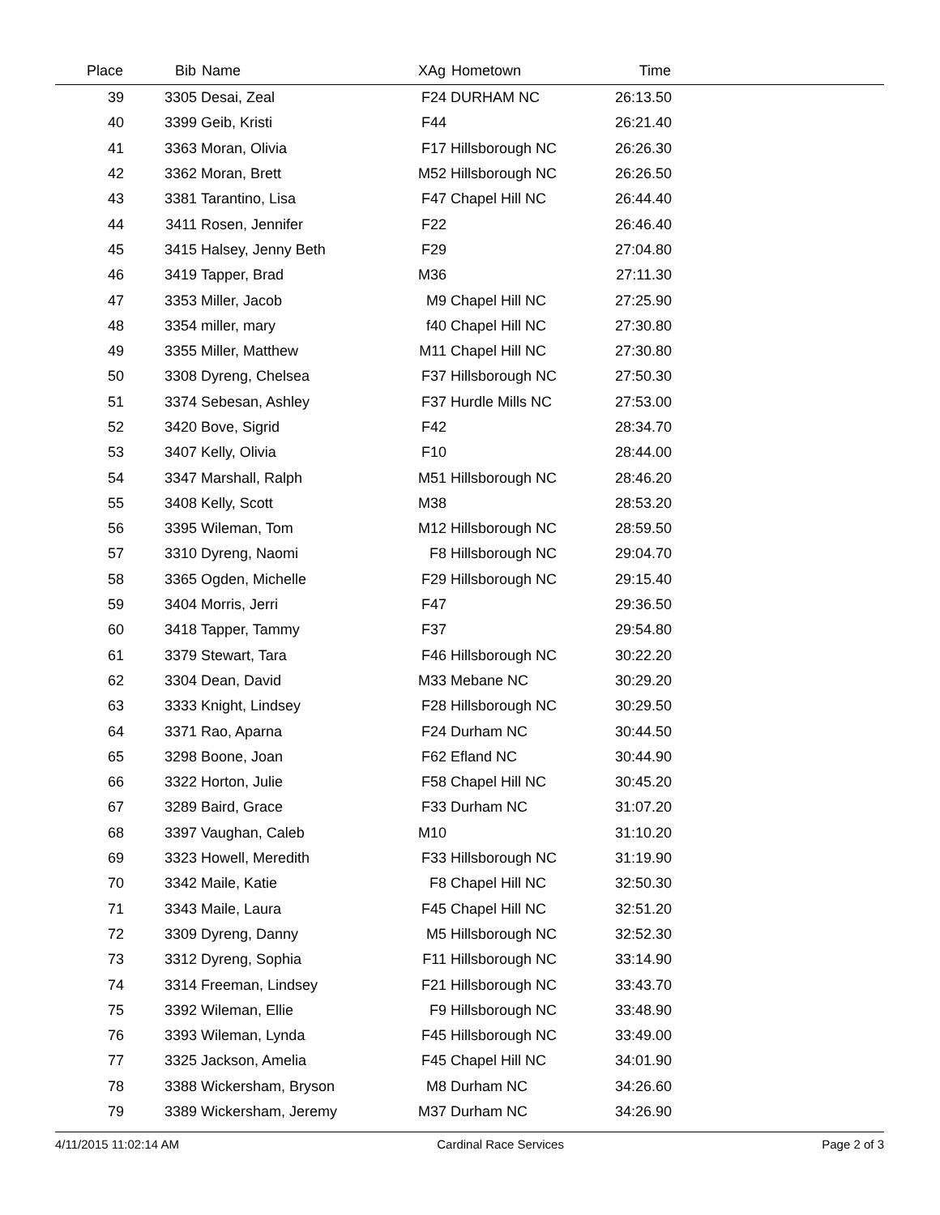| Place | Bib | Name | XAg | Hometown | Time | |
| --- | --- | --- | --- | --- | --- | --- |
| 39 | 3305 | Desai, Zeal | F24 | DURHAM NC | 26:13.50 | |
| 40 | 3399 | Geib, Kristi | F44 | | 26:21.40 | |
| 41 | 3363 | Moran, Olivia | F17 | Hillsborough NC | 26:26.30 | |
| 42 | 3362 | Moran, Brett | M52 | Hillsborough NC | 26:26.50 | |
| 43 | 3381 | Tarantino, Lisa | F47 | Chapel Hill NC | 26:44.40 | |
| 44 | 3411 | Rosen, Jennifer | F22 | | 26:46.40 | |
| 45 | 3415 | Halsey, Jenny Beth | F29 | | 27:04.80 | |
| 46 | 3419 | Tapper, Brad | M36 | | 27:11.30 | |
| 47 | 3353 | Miller, Jacob | M9 | Chapel Hill NC | 27:25.90 | |
| 48 | 3354 | miller, mary | f40 | Chapel Hill NC | 27:30.80 | |
| 49 | 3355 | Miller, Matthew | M11 | Chapel Hill NC | 27:30.80 | |
| 50 | 3308 | Dyreng, Chelsea | F37 | Hillsborough NC | 27:50.30 | |
| 51 | 3374 | Sebesan, Ashley | F37 | Hurdle Mills NC | 27:53.00 | |
| 52 | 3420 | Bove, Sigrid | F42 | | 28:34.70 | |
| 53 | 3407 | Kelly, Olivia | F10 | | 28:44.00 | |
| 54 | 3347 | Marshall, Ralph | M51 | Hillsborough NC | 28:46.20 | |
| 55 | 3408 | Kelly, Scott | M38 | | 28:53.20 | |
| 56 | 3395 | Wileman, Tom | M12 | Hillsborough NC | 28:59.50 | |
| 57 | 3310 | Dyreng, Naomi | F8 | Hillsborough NC | 29:04.70 | |
| 58 | 3365 | Ogden, Michelle | F29 | Hillsborough NC | 29:15.40 | |
| 59 | 3404 | Morris, Jerri | F47 | | 29:36.50 | |
| 60 | 3418 | Tapper, Tammy | F37 | | 29:54.80 | |
| 61 | 3379 | Stewart, Tara | F46 | Hillsborough NC | 30:22.20 | |
| 62 | 3304 | Dean, David | M33 | Mebane NC | 30:29.20 | |
| 63 | 3333 | Knight, Lindsey | F28 | Hillsborough NC | 30:29.50 | |
| 64 | 3371 | Rao, Aparna | F24 | Durham NC | 30:44.50 | |
| 65 | 3298 | Boone, Joan | F62 | Efland NC | 30:44.90 | |
| 66 | 3322 | Horton, Julie | F58 | Chapel Hill NC | 30:45.20 | |
| 67 | 3289 | Baird, Grace | F33 | Durham NC | 31:07.20 | |
| 68 | 3397 | Vaughan, Caleb | M10 | | 31:10.20 | |
| 69 | 3323 | Howell, Meredith | F33 | Hillsborough NC | 31:19.90 | |
| 70 | 3342 | Maile, Katie | F8 | Chapel Hill NC | 32:50.30 | |
| 71 | 3343 | Maile, Laura | F45 | Chapel Hill NC | 32:51.20 | |
| 72 | 3309 | Dyreng, Danny | M5 | Hillsborough NC | 32:52.30 | |
| 73 | 3312 | Dyreng, Sophia | F11 | Hillsborough NC | 33:14.90 | |
| 74 | 3314 | Freeman, Lindsey | F21 | Hillsborough NC | 33:43.70 | |
| 75 | 3392 | Wileman, Ellie | F9 | Hillsborough NC | 33:48.90 | |
| 76 | 3393 | Wileman, Lynda | F45 | Hillsborough NC | 33:49.00 | |
| 77 | 3325 | Jackson, Amelia | F45 | Chapel Hill NC | 34:01.90 | |
| 78 | 3388 | Wickersham, Bryson | M8 | Durham NC | 34:26.60 | |
| 79 | 3389 | Wickersham, Jeremy | M37 | Durham NC | 34:26.90 | |
4/11/2015 11:02:14 AM Cardinal Race Services Page 2 of 3